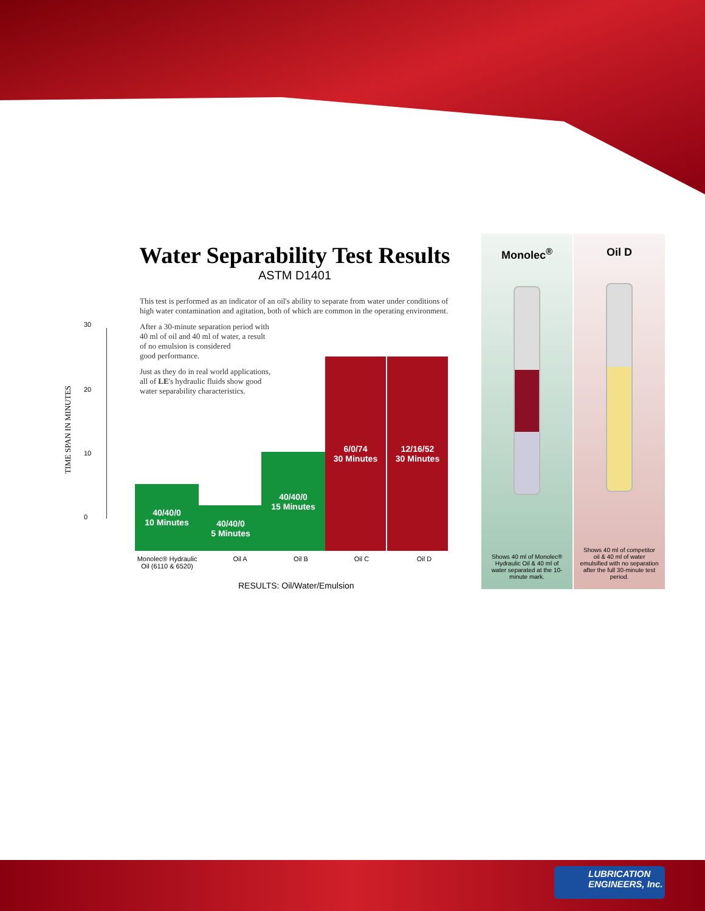Water Separability Test Results
ASTM D1401
This test is performed as an indicator of an oil's ability to separate from water under conditions of high water contamination and agitation, both of which are common in the operating environment.
After a 30-minute separation period with
40 ml of oil and 40 ml of water, a result
of no emulsion is considered
good performance.
Just as they do in real world applications,
all of LE's hydraulic fluids show good
water separability characteristics.
30
20
10
0
TIME SPAN IN MINUTES
40/40/0
10 Minutes
40/40/0
5 Minutes
40/40/0
15 Minutes
6/0/74
30 Minutes
12/16/52
30 Minutes
Monolec® Hydraulic Oil (6110 & 6520)
Oil A Oil B Oil C Oil D
RESULTS: Oil/Water/Emulsion
Monolec<sup>®</sup>
Shows 40 ml of Monolec® Hydraulic Oil & 40 ml of water separated at the 10-minute mark.
Oil D
Shows 40 ml of competitor oil & 40 ml of water emulsified with no separation after the full 30-minute test period.
LUBRICATION
ENGINEERS, Inc.